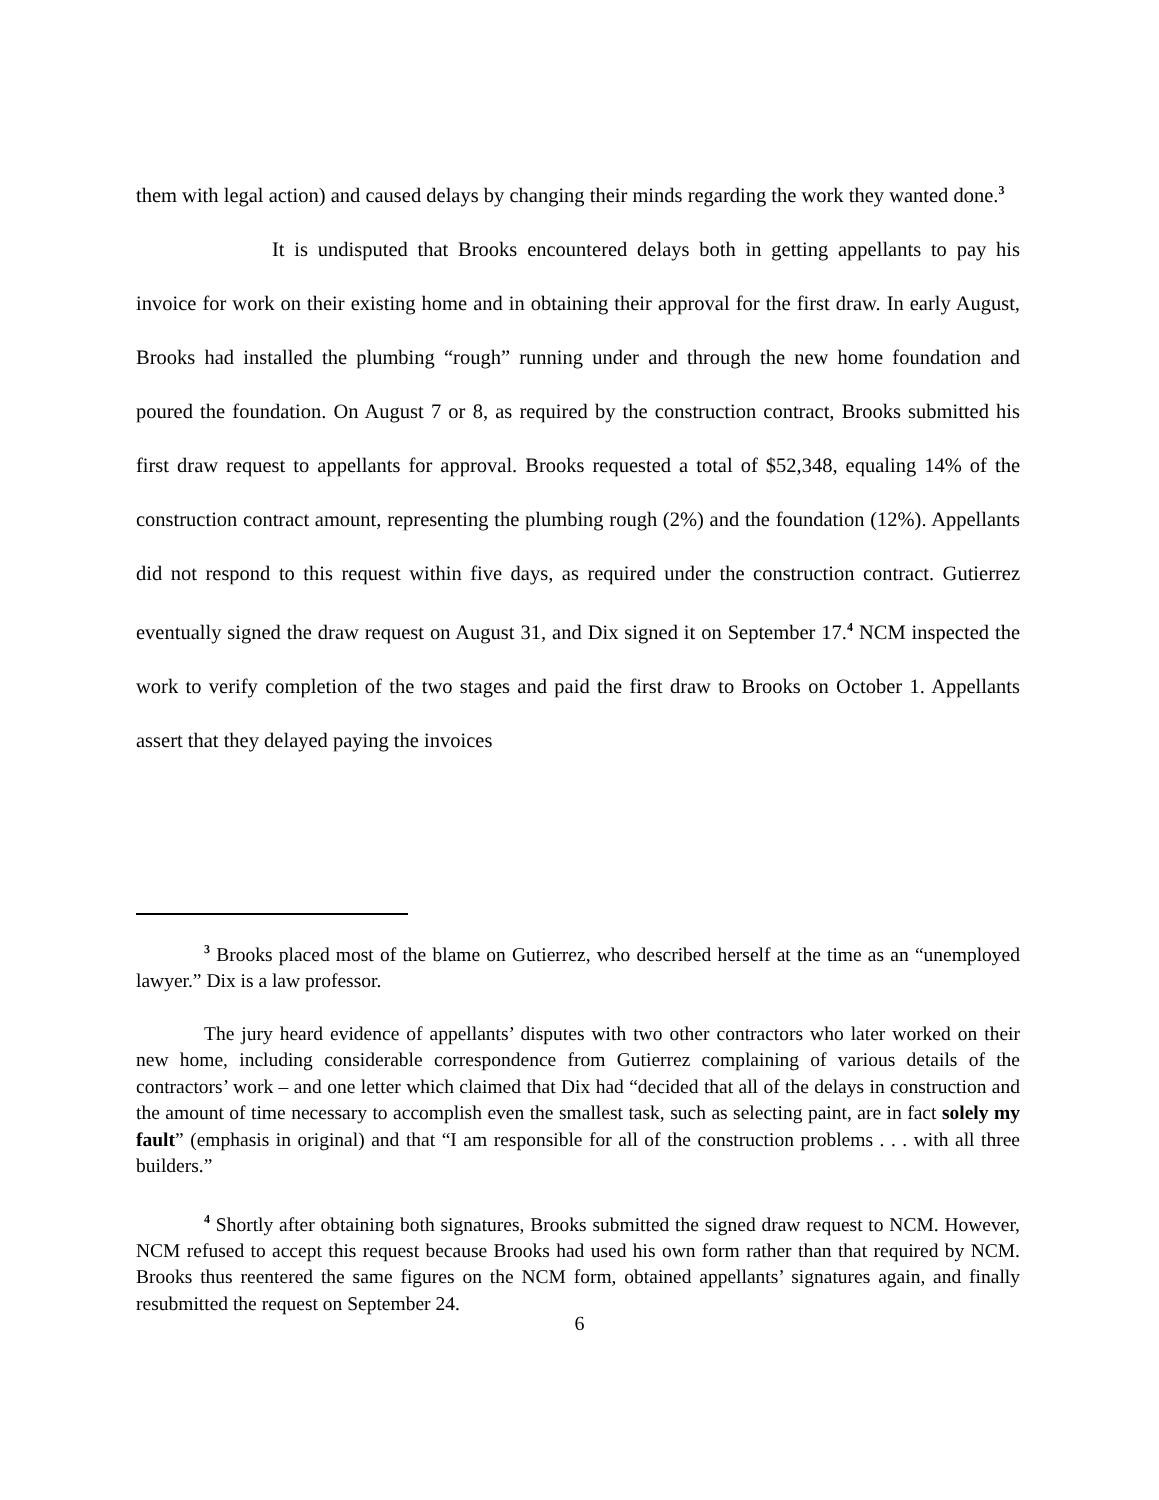them with legal action) and caused delays by changing their minds regarding the work they wanted done.<sup>3</sup>
It is undisputed that Brooks encountered delays both in getting appellants to pay his invoice for work on their existing home and in obtaining their approval for the first draw. In early August, Brooks had installed the plumbing “rough” running under and through the new home foundation and poured the foundation. On August 7 or 8, as required by the construction contract, Brooks submitted his first draw request to appellants for approval. Brooks requested a total of $52,348, equaling 14% of the construction contract amount, representing the plumbing rough (2%) and the foundation (12%). Appellants did not respond to this request within five days, as required under the construction contract. Gutierrez eventually signed the draw request on August 31, and Dix signed it on September 17.<sup>4</sup> NCM inspected the work to verify completion of the two stages and paid the first draw to Brooks on October 1. Appellants assert that they delayed paying the invoices
<sup>3</sup> Brooks placed most of the blame on Gutierrez, who described herself at the time as an “unemployed lawyer.” Dix is a law professor.
The jury heard evidence of appellants’ disputes with two other contractors who later worked on their new home, including considerable correspondence from Gutierrez complaining of various details of the contractors’ work – and one letter which claimed that Dix had “decided that all of the delays in construction and the amount of time necessary to accomplish even the smallest task, such as selecting paint, are in fact solely my fault” (emphasis in original) and that “I am responsible for all of the construction problems . . . with all three builders.”
<sup>4</sup> Shortly after obtaining both signatures, Brooks submitted the signed draw request to NCM. However, NCM refused to accept this request because Brooks had used his own form rather than that required by NCM. Brooks thus reentered the same figures on the NCM form, obtained appellants’ signatures again, and finally resubmitted the request on September 24.
6